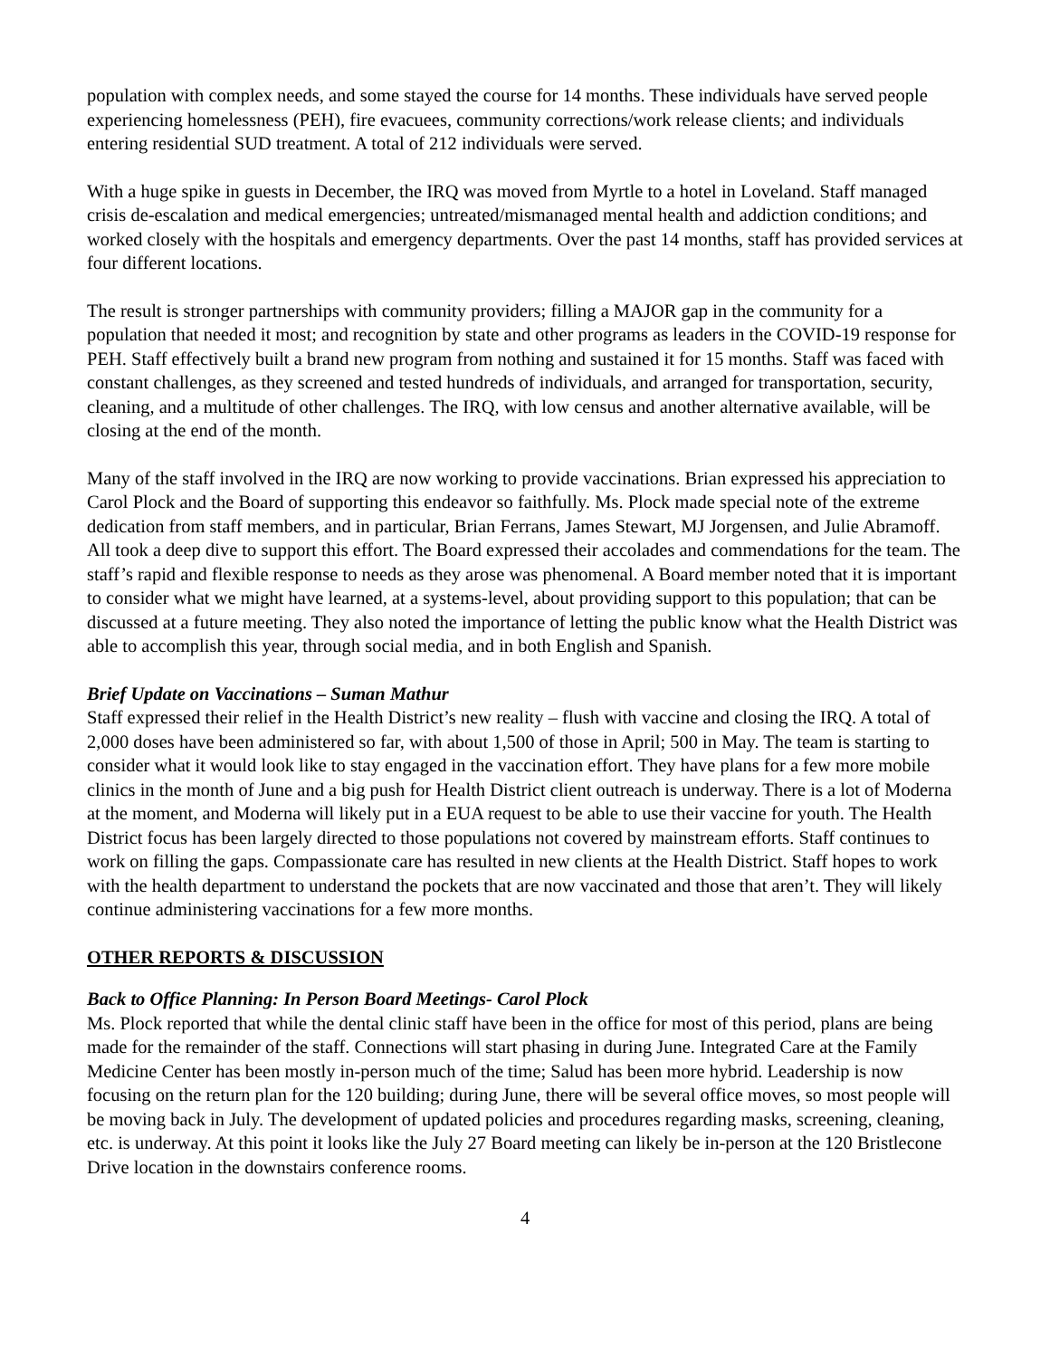population with complex needs, and some stayed the course for 14 months. These individuals have served people experiencing homelessness (PEH), fire evacuees, community corrections/work release clients; and individuals entering residential SUD treatment. A total of 212 individuals were served.
With a huge spike in guests in December, the IRQ was moved from Myrtle to a hotel in Loveland. Staff managed crisis de-escalation and medical emergencies; untreated/mismanaged mental health and addiction conditions; and worked closely with the hospitals and emergency departments. Over the past 14 months, staff has provided services at four different locations.
The result is stronger partnerships with community providers; filling a MAJOR gap in the community for a population that needed it most; and recognition by state and other programs as leaders in the COVID-19 response for PEH. Staff effectively built a brand new program from nothing and sustained it for 15 months. Staff was faced with constant challenges, as they screened and tested hundreds of individuals, and arranged for transportation, security, cleaning, and a multitude of other challenges. The IRQ, with low census and another alternative available, will be closing at the end of the month.
Many of the staff involved in the IRQ are now working to provide vaccinations. Brian expressed his appreciation to Carol Plock and the Board of supporting this endeavor so faithfully. Ms. Plock made special note of the extreme dedication from staff members, and in particular, Brian Ferrans, James Stewart, MJ Jorgensen, and Julie Abramoff. All took a deep dive to support this effort. The Board expressed their accolades and commendations for the team. The staff’s rapid and flexible response to needs as they arose was phenomenal. A Board member noted that it is important to consider what we might have learned, at a systems-level, about providing support to this population; that can be discussed at a future meeting. They also noted the importance of letting the public know what the Health District was able to accomplish this year, through social media, and in both English and Spanish.
Brief Update on Vaccinations – Suman Mathur
Staff expressed their relief in the Health District’s new reality – flush with vaccine and closing the IRQ. A total of 2,000 doses have been administered so far, with about 1,500 of those in April; 500 in May. The team is starting to consider what it would look like to stay engaged in the vaccination effort. They have plans for a few more mobile clinics in the month of June and a big push for Health District client outreach is underway. There is a lot of Moderna at the moment, and Moderna will likely put in a EUA request to be able to use their vaccine for youth. The Health District focus has been largely directed to those populations not covered by mainstream efforts. Staff continues to work on filling the gaps. Compassionate care has resulted in new clients at the Health District. Staff hopes to work with the health department to understand the pockets that are now vaccinated and those that aren’t. They will likely continue administering vaccinations for a few more months.
OTHER REPORTS & DISCUSSION
Back to Office Planning: In Person Board Meetings- Carol Plock
Ms. Plock reported that while the dental clinic staff have been in the office for most of this period, plans are being made for the remainder of the staff. Connections will start phasing in during June. Integrated Care at the Family Medicine Center has been mostly in-person much of the time; Salud has been more hybrid. Leadership is now focusing on the return plan for the 120 building; during June, there will be several office moves, so most people will be moving back in July. The development of updated policies and procedures regarding masks, screening, cleaning, etc. is underway. At this point it looks like the July 27 Board meeting can likely be in-person at the 120 Bristlecone Drive location in the downstairs conference rooms.
4